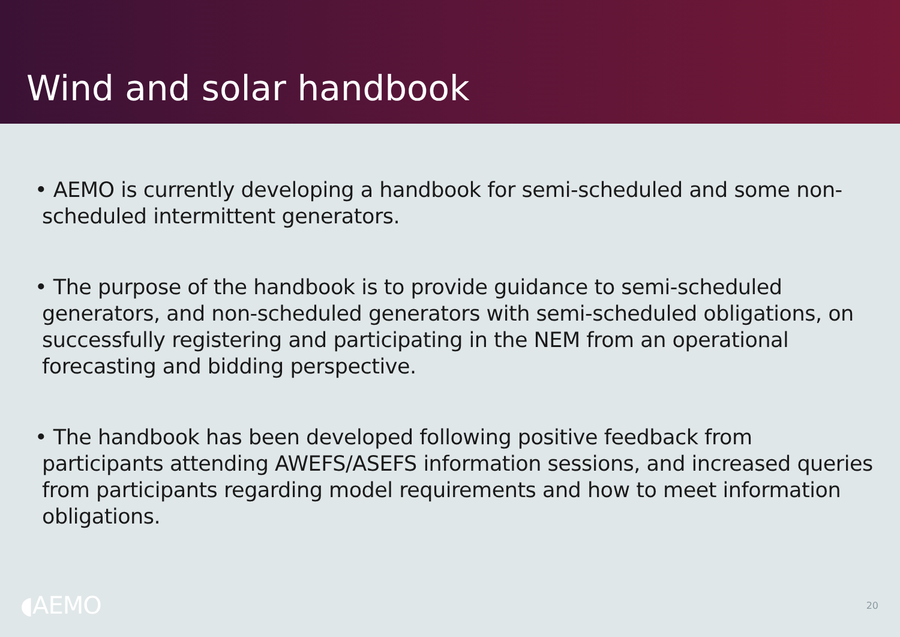Wind and solar handbook
• AEMO is currently developing a handbook for semi-scheduled and some non-scheduled intermittent generators.
• The purpose of the handbook is to provide guidance to semi-scheduled generators, and non-scheduled generators with semi-scheduled obligations, on successfully registering and participating in the NEM from an operational forecasting and bidding perspective.
• The handbook has been developed following positive feedback from participants attending AWEFS/ASEFS information sessions, and increased queries from participants regarding model requirements and how to meet information obligations.
◖AEMO 20